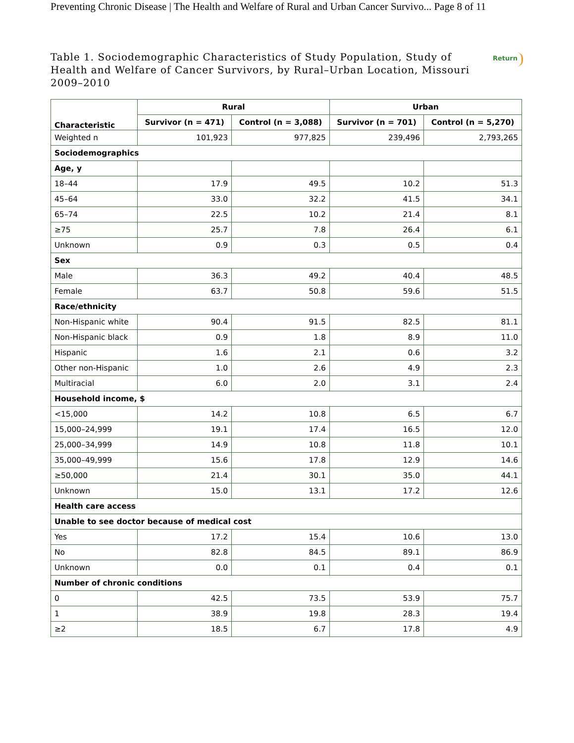Preventing Chronic Disease | The Health and Welfare of Rural and Urban Cancer Survivo... Page 8 of 11
Table 1. Sociodemographic Characteristics of Study Population, Study of Health and Welfare of Cancer Survivors, by Rural–Urban Location, Missouri 2009–2010
Return
| Characteristic | Rural | | Urban | |
| --- | --- | --- | --- | --- |
| | Survivor (n = 471) | Control (n = 3,088) | Survivor (n = 701) | Control (n = 5,270) |
| Weighted n | 101,923 | 977,825 | 239,496 | 2,793,265 |
| Sociodemographics | | | | |
| Age, y | | | | |
| 18–44 | 17.9 | 49.5 | 10.2 | 51.3 |
| 45–64 | 33.0 | 32.2 | 41.5 | 34.1 |
| 65–74 | 22.5 | 10.2 | 21.4 | 8.1 |
| ≥75 | 25.7 | 7.8 | 26.4 | 6.1 |
| Unknown | 0.9 | 0.3 | 0.5 | 0.4 |
| Sex | | | | |
| Male | 36.3 | 49.2 | 40.4 | 48.5 |
| Female | 63.7 | 50.8 | 59.6 | 51.5 |
| Race/ethnicity | | | | |
| Non-Hispanic white | 90.4 | 91.5 | 82.5 | 81.1 |
| Non-Hispanic black | 0.9 | 1.8 | 8.9 | 11.0 |
| Hispanic | 1.6 | 2.1 | 0.6 | 3.2 |
| Other non-Hispanic | 1.0 | 2.6 | 4.9 | 2.3 |
| Multiracial | 6.0 | 2.0 | 3.1 | 2.4 |
| Household income, $ | | | | |
| <15,000 | 14.2 | 10.8 | 6.5 | 6.7 |
| 15,000–24,999 | 19.1 | 17.4 | 16.5 | 12.0 |
| 25,000–34,999 | 14.9 | 10.8 | 11.8 | 10.1 |
| 35,000–49,999 | 15.6 | 17.8 | 12.9 | 14.6 |
| ≥50,000 | 21.4 | 30.1 | 35.0 | 44.1 |
| Unknown | 15.0 | 13.1 | 17.2 | 12.6 |
| Health care access | | | | |
| Unable to see doctor because of medical cost | | | | |
| Yes | 17.2 | 15.4 | 10.6 | 13.0 |
| No | 82.8 | 84.5 | 89.1 | 86.9 |
| Unknown | 0.0 | 0.1 | 0.4 | 0.1 |
| Number of chronic conditions | | | | |
| 0 | 42.5 | 73.5 | 53.9 | 75.7 |
| 1 | 38.9 | 19.8 | 28.3 | 19.4 |
| ≥2 | 18.5 | 6.7 | 17.8 | 4.9 |